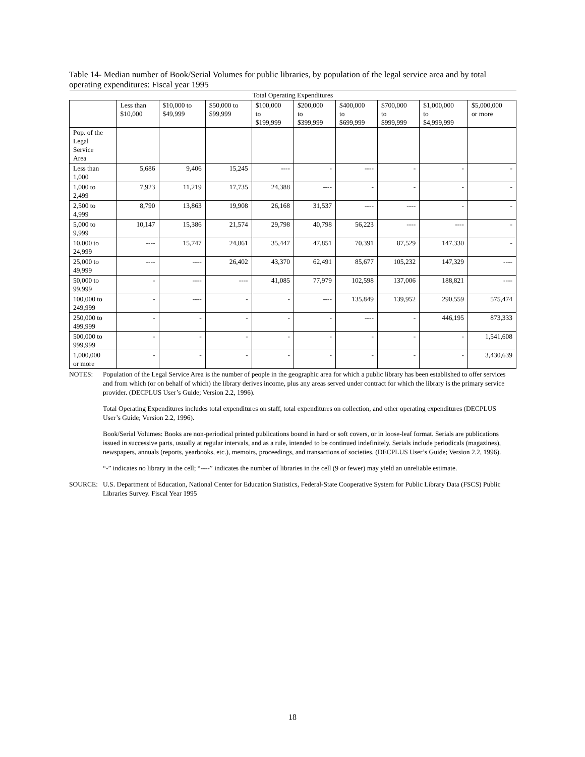Table 14- Median number of Book/Serial Volumes for public libraries, by population of the legal service area and by total operating expenditures: Fiscal year 1995
| Total Operating Expenditures | | | | | | | | | |
| --- | --- | --- | --- | --- | --- | --- | --- | --- | --- |
| | Less than $10,000 | $10,000 to $49,999 | $50,000 to $99,999 | $100,000 to $199,999 | $200,000 to $399,999 | $400,000 to $699,999 | $700,000 to $999,999 | $1,000,000 to $4,999,999 | $5,000,000 or more |
| Pop. of the Legal Service Area | | | | | | | | | |
| Less than 1,000 | 5,686 | 9,406 | 15,245 | ---- | - | ---- | - | - | - |
| 1,000 to 2,499 | 7,923 | 11,219 | 17,735 | 24,388 | ---- | - | - | - | - |
| 2,500 to 4,999 | 8,790 | 13,863 | 19,908 | 26,168 | 31,537 | ---- | ---- | - | - |
| 5,000 to 9,999 | 10,147 | 15,386 | 21,574 | 29,798 | 40,798 | 56,223 | ---- | ---- | - |
| 10,000 to 24,999 | ---- | 15,747 | 24,861 | 35,447 | 47,851 | 70,391 | 87,529 | 147,330 | - |
| 25,000 to 49,999 | ---- | ---- | 26,402 | 43,370 | 62,491 | 85,677 | 105,232 | 147,329 | ---- |
| 50,000 to 99,999 | - | ---- | ---- | 41,085 | 77,979 | 102,598 | 137,006 | 188,821 | ---- |
| 100,000 to 249,999 | - | ---- | - | - | ---- | 135,849 | 139,952 | 290,559 | 575,474 |
| 250,000 to 499,999 | - | - | - | - | - | ---- | - | 446,195 | 873,333 |
| 500,000 to 999,999 | - | - | - | - | - | - | - | - | 1,541,608 |
| 1,000,000 or more | - | - | - | - | - | - | - | - | 3,430,639 |
NOTES: Population of the Legal Service Area is the number of people in the geographic area for which a public library has been established to offer services and from which (or on behalf of which) the library derives income, plus any areas served under contract for which the library is the primary service provider. (DECPLUS User’s Guide; Version 2.2, 1996).
Total Operating Expenditures includes total expenditures on staff, total expenditures on collection, and other operating expenditures (DECPLUS User’s Guide; Version 2.2, 1996).
Book/Serial Volumes: Books are non-periodical printed publications bound in hard or soft covers, or in loose-leaf format. Serials are publications issued in successive parts, usually at regular intervals, and as a rule, intended to be continued indefinitely. Serials include periodicals (magazines), newspapers, annuals (reports, yearbooks, etc.), memoirs, proceedings, and transactions of societies. (DECPLUS User’s Guide; Version 2.2, 1996).
“-” indicates no library in the cell; “----” indicates the number of libraries in the cell (9 or fewer) may yield an unreliable estimate.
SOURCE: U.S. Department of Education, National Center for Education Statistics, Federal-State Cooperative System for Public Library Data (FSCS) Public Libraries Survey. Fiscal Year 1995
18